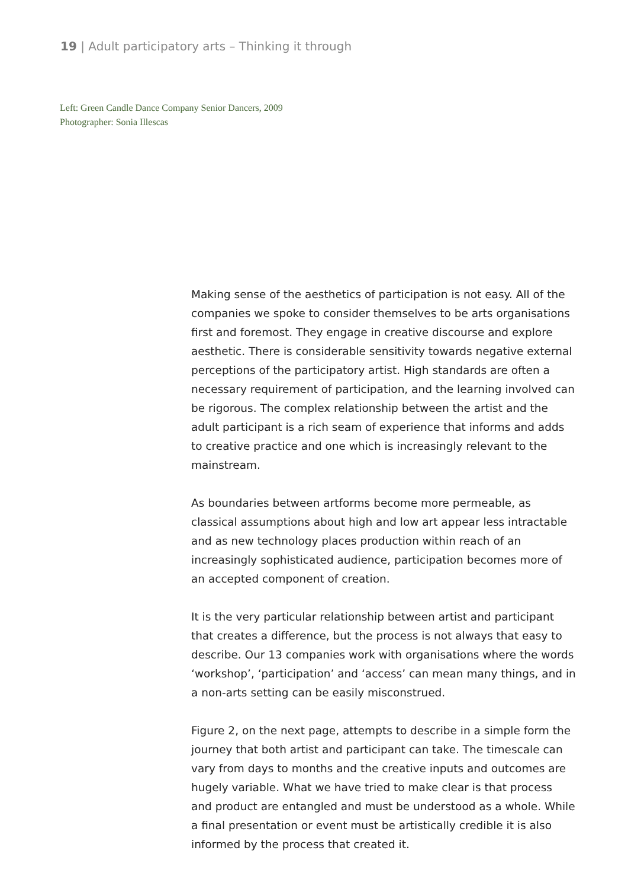19 | Adult participatory arts – Thinking it through
Left: Green Candle Dance Company Senior Dancers, 2009
Photographer: Sonia Illescas
Making sense of the aesthetics of participation is not easy. All of the companies we spoke to consider themselves to be arts organisations first and foremost. They engage in creative discourse and explore aesthetic. There is considerable sensitivity towards negative external perceptions of the participatory artist. High standards are often a necessary requirement of participation, and the learning involved can be rigorous. The complex relationship between the artist and the adult participant is a rich seam of experience that informs and adds to creative practice and one which is increasingly relevant to the mainstream.
As boundaries between artforms become more permeable, as classical assumptions about high and low art appear less intractable and as new technology places production within reach of an increasingly sophisticated audience, participation becomes more of an accepted component of creation.
It is the very particular relationship between artist and participant that creates a difference, but the process is not always that easy to describe. Our 13 companies work with organisations where the words ‘workshop’, ‘participation’ and ‘access’ can mean many things, and in a non-arts setting can be easily misconstrued.
Figure 2, on the next page, attempts to describe in a simple form the journey that both artist and participant can take. The timescale can vary from days to months and the creative inputs and outcomes are hugely variable. What we have tried to make clear is that process and product are entangled and must be understood as a whole. While a final presentation or event must be artistically credible it is also informed by the process that created it.